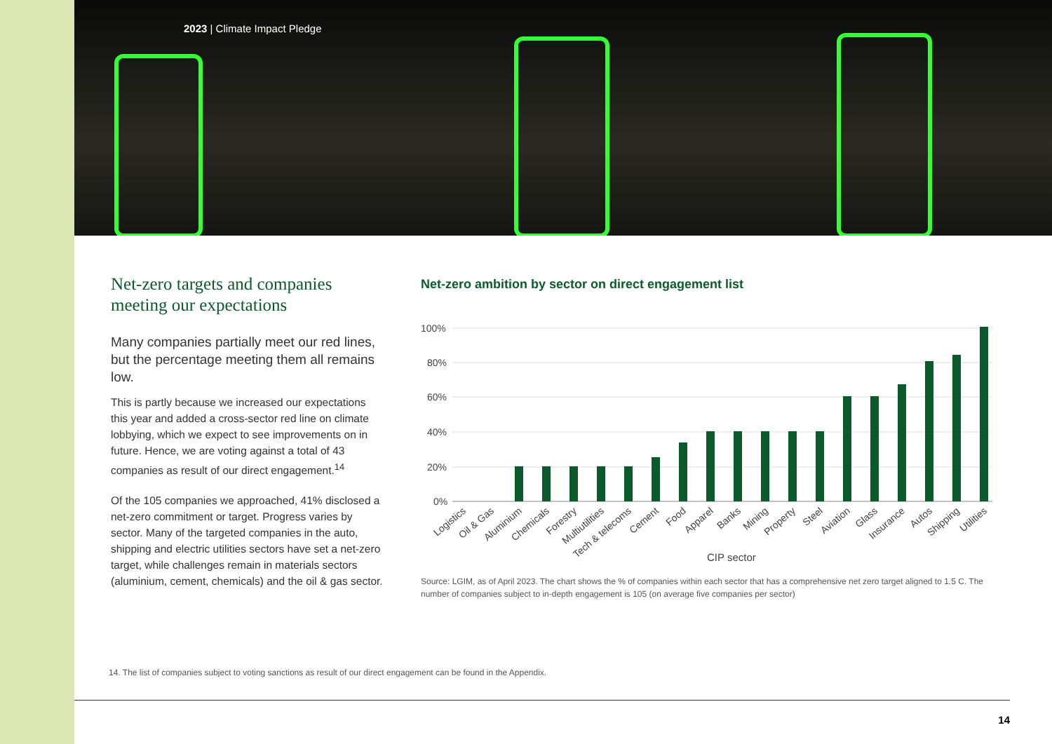2023 | Climate Impact Pledge
Net-zero targets and companies meeting our expectations
Many companies partially meet our red lines, but the percentage meeting them all remains low.
This is partly because we increased our expectations this year and added a cross-sector red line on climate lobbying, which we expect to see improvements on in future. Hence, we are voting against a total of 43 companies as result of our direct engagement.<sup>14</sup>
Of the 105 companies we approached, 41% disclosed a net-zero commitment or target. Progress varies by sector. Many of the targeted companies in the auto, shipping and electric utilities sectors have set a net-zero target, while challenges remain in materials sectors (aluminium, cement, chemicals) and the oil & gas sector.
Net-zero ambition by sector on direct engagement list
100%
80%
60%
40%
20%
0%
Logistics
Oil & Gas
Aluminium
Chemicals
Forestry
Multiutilities
Tech & telecoms
Cement
Food
Apparel
Banks
Mining
Property
Steel
Aviation
Glass
Insurance
Autos
Shipping
Utilities
CIP sector
Source: LGIM, as of April 2023. The chart shows the % of companies within each sector that has a comprehensive net zero target aligned to 1.5 C. The number of companies subject to in-depth engagement is 105 (on average five companies per sector)
14. The list of companies subject to voting sanctions as result of our direct engagement can be found in the Appendix.
14